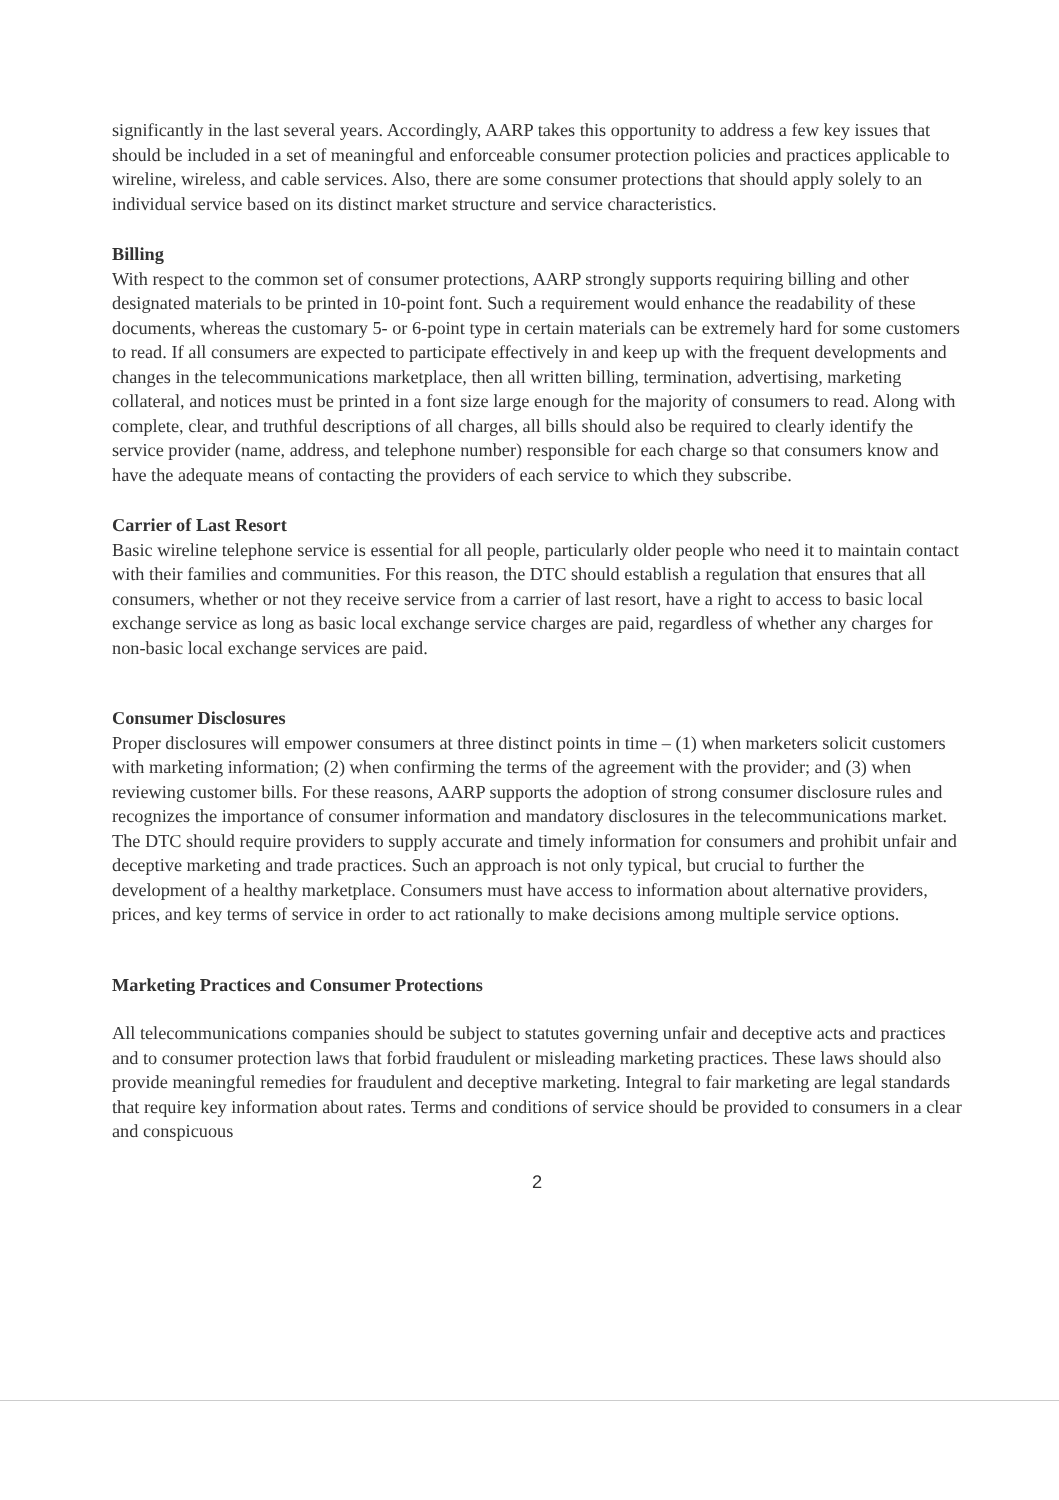significantly in the last several years. Accordingly, AARP takes this opportunity to address a few key issues that should be included in a set of meaningful and enforceable consumer protection policies and practices applicable to wireline, wireless, and cable services. Also, there are some consumer protections that should apply solely to an individual service based on its distinct market structure and service characteristics.
Billing
With respect to the common set of consumer protections, AARP strongly supports requiring billing and other designated materials to be printed in 10-point font. Such a requirement would enhance the readability of these documents, whereas the customary 5- or 6-point type in certain materials can be extremely hard for some customers to read. If all consumers are expected to participate effectively in and keep up with the frequent developments and changes in the telecommunications marketplace, then all written billing, termination, advertising, marketing collateral, and notices must be printed in a font size large enough for the majority of consumers to read. Along with complete, clear, and truthful descriptions of all charges, all bills should also be required to clearly identify the service provider (name, address, and telephone number) responsible for each charge so that consumers know and have the adequate means of contacting the providers of each service to which they subscribe.
Carrier of Last Resort
Basic wireline telephone service is essential for all people, particularly older people who need it to maintain contact with their families and communities. For this reason, the DTC should establish a regulation that ensures that all consumers, whether or not they receive service from a carrier of last resort, have a right to access to basic local exchange service as long as basic local exchange service charges are paid, regardless of whether any charges for non-basic local exchange services are paid.
Consumer Disclosures
Proper disclosures will empower consumers at three distinct points in time – (1) when marketers solicit customers with marketing information; (2) when confirming the terms of the agreement with the provider; and (3) when reviewing customer bills. For these reasons, AARP supports the adoption of strong consumer disclosure rules and recognizes the importance of consumer information and mandatory disclosures in the telecommunications market. The DTC should require providers to supply accurate and timely information for consumers and prohibit unfair and deceptive marketing and trade practices. Such an approach is not only typical, but crucial to further the development of a healthy marketplace. Consumers must have access to information about alternative providers, prices, and key terms of service in order to act rationally to make decisions among multiple service options.
Marketing Practices and Consumer Protections
All telecommunications companies should be subject to statutes governing unfair and deceptive acts and practices and to consumer protection laws that forbid fraudulent or misleading marketing practices. These laws should also provide meaningful remedies for fraudulent and deceptive marketing. Integral to fair marketing are legal standards that require key information about rates. Terms and conditions of service should be provided to consumers in a clear and conspicuous
2